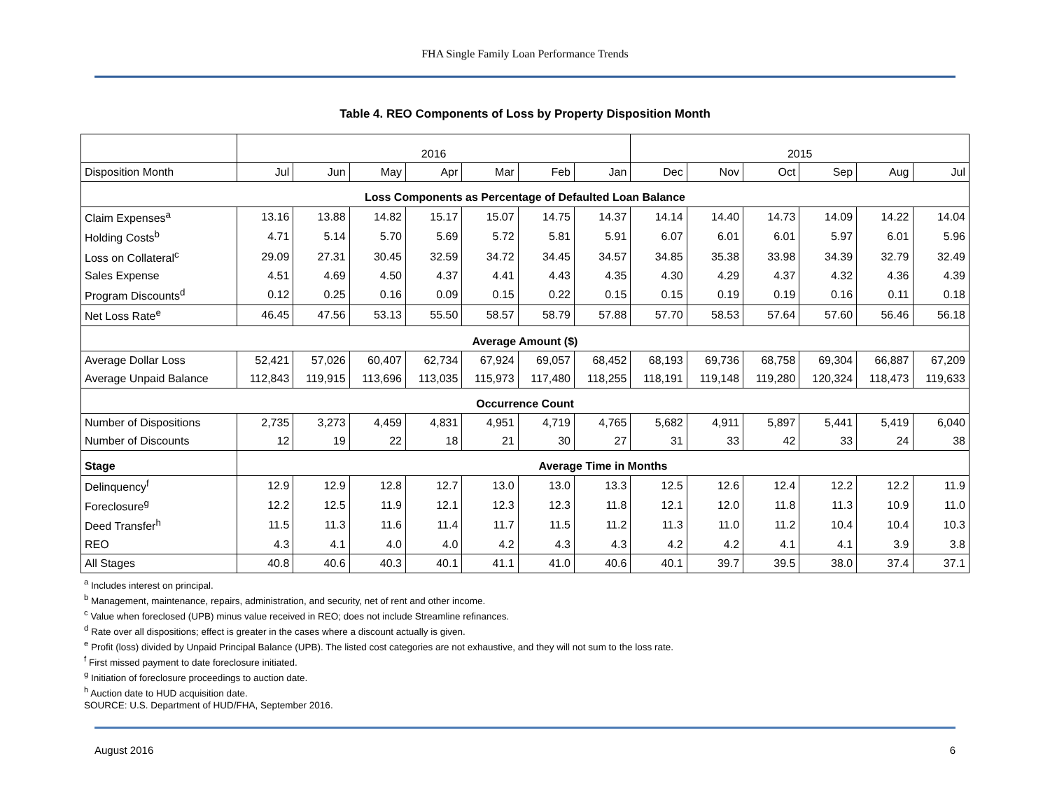FHA Single Family Loan Performance Trends
Table 4. REO Components of Loss by Property Disposition Month
| | 2016 | | | | | | | 2015 | | | | | |
| Disposition Month | Jul | Jun | May | Apr | Mar | Feb | Jan | Dec | Nov | Oct | Sep | Aug | Jul |
| Loss Components as Percentage of Defaulted Loan Balance | | | | | | | | | | | | | |
| Claim Expenses<sup>a</sup> | 13.16 | 13.88 | 14.82 | 15.17 | 15.07 | 14.75 | 14.37 | 14.14 | 14.40 | 14.73 | 14.09 | 14.22 | 14.04 |
| Holding Costs<sup>b</sup> | 4.71 | 5.14 | 5.70 | 5.69 | 5.72 | 5.81 | 5.91 | 6.07 | 6.01 | 6.01 | 5.97 | 6.01 | 5.96 |
| Loss on Collateral<sup>c</sup> | 29.09 | 27.31 | 30.45 | 32.59 | 34.72 | 34.45 | 34.57 | 34.85 | 35.38 | 33.98 | 34.39 | 32.79 | 32.49 |
| Sales Expense | 4.51 | 4.69 | 4.50 | 4.37 | 4.41 | 4.43 | 4.35 | 4.30 | 4.29 | 4.37 | 4.32 | 4.36 | 4.39 |
| Program Discounts<sup>d</sup> | 0.12 | 0.25 | 0.16 | 0.09 | 0.15 | 0.22 | 0.15 | 0.15 | 0.19 | 0.19 | 0.16 | 0.11 | 0.18 |
| Net Loss Rate<sup>e</sup> | 46.45 | 47.56 | 53.13 | 55.50 | 58.57 | 58.79 | 57.88 | 57.70 | 58.53 | 57.64 | 57.60 | 56.46 | 56.18 |
| Average Amount ($) | | | | | | | | | | | | | |
| Average Dollar Loss | 52,421 | 57,026 | 60,407 | 62,734 | 67,924 | 69,057 | 68,452 | 68,193 | 69,736 | 68,758 | 69,304 | 66,887 | 67,209 |
| Average Unpaid Balance | 112,843 | 119,915 | 113,696 | 113,035 | 115,973 | 117,480 | 118,255 | 118,191 | 119,148 | 119,280 | 120,324 | 118,473 | 119,633 |
| Occurrence Count | | | | | | | | | | | | | |
| Number of Dispositions | 2,735 | 3,273 | 4,459 | 4,831 | 4,951 | 4,719 | 4,765 | 5,682 | 4,911 | 5,897 | 5,441 | 5,419 | 6,040 |
| Number of Discounts | 12 | 19 | 22 | 18 | 21 | 30 | 27 | 31 | 33 | 42 | 33 | 24 | 38 |
| Stage | Average Time in Months | | | | | | | | | | | | |
| Delinquency<sup>f</sup> | 12.9 | 12.9 | 12.8 | 12.7 | 13.0 | 13.0 | 13.3 | 12.5 | 12.6 | 12.4 | 12.2 | 12.2 | 11.9 |
| Foreclosure<sup>g</sup> | 12.2 | 12.5 | 11.9 | 12.1 | 12.3 | 12.3 | 11.8 | 12.1 | 12.0 | 11.8 | 11.3 | 10.9 | 11.0 |
| Deed Transfer<sup>h</sup> | 11.5 | 11.3 | 11.6 | 11.4 | 11.7 | 11.5 | 11.2 | 11.3 | 11.0 | 11.2 | 10.4 | 10.4 | 10.3 |
| REO | 4.3 | 4.1 | 4.0 | 4.0 | 4.2 | 4.3 | 4.3 | 4.2 | 4.2 | 4.1 | 4.1 | 3.9 | 3.8 |
| All Stages | 40.8 | 40.6 | 40.3 | 40.1 | 41.1 | 41.0 | 40.6 | 40.1 | 39.7 | 39.5 | 38.0 | 37.4 | 37.1 |
<sup>a</sup> Includes interest on principal.
<sup>b</sup> Management, maintenance, repairs, administration, and security, net of rent and other income.
<sup>c</sup> Value when foreclosed (UPB) minus value received in REO; does not include Streamline refinances.
<sup>d</sup> Rate over all dispositions; effect is greater in the cases where a discount actually is given.
<sup>e</sup> Profit (loss) divided by Unpaid Principal Balance (UPB). The listed cost categories are not exhaustive, and they will not sum to the loss rate.
<sup>f</sup> First missed payment to date foreclosure initiated.
<sup>g</sup> Initiation of foreclosure proceedings to auction date.
<sup>h</sup> Auction date to HUD acquisition date.
SOURCE: U.S. Department of HUD/FHA, September 2016.
August 2016 6